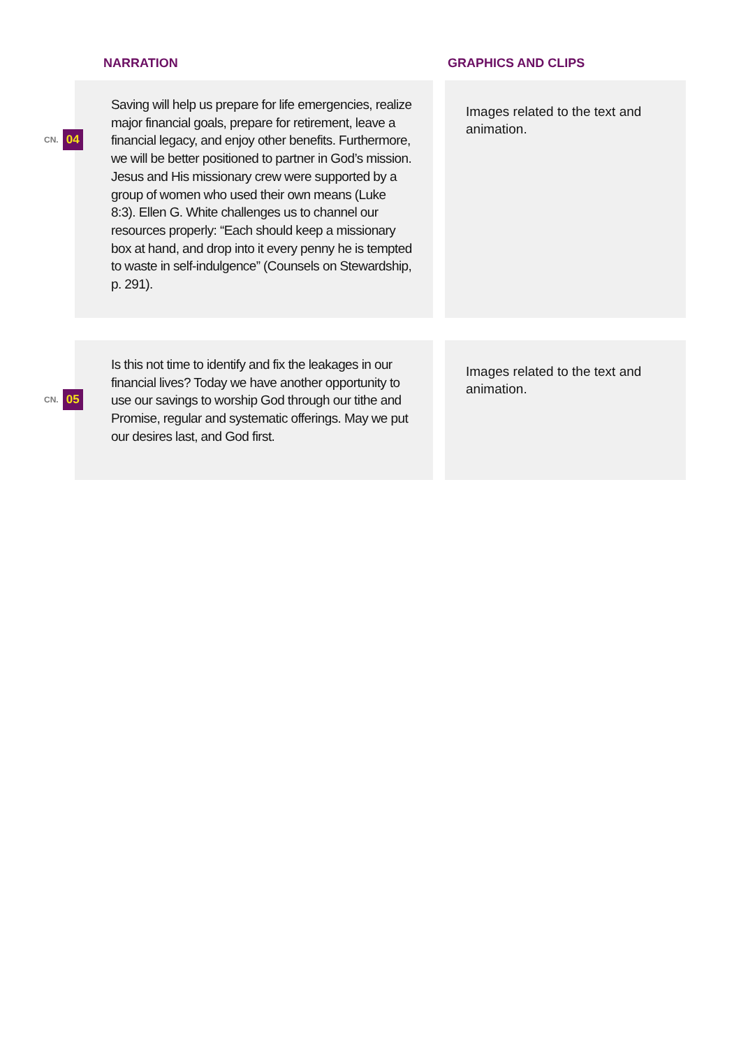NARRATION GRAPHICS AND CLIPS
CN. 04
Saving will help us prepare for life emergencies, realize major financial goals, prepare for retirement, leave a financial legacy, and enjoy other benefits. Furthermore, we will be better positioned to partner in God’s mission. Jesus and His missionary crew were supported by a group of women who used their own means (Luke 8:3). Ellen G. White challenges us to channel our resources properly: “Each should keep a missionary box at hand, and drop into it every penny he is tempted to waste in self-indulgence” (Counsels on Stewardship, p. 291).
Images related to the text and animation.
CN. 05
Is this not time to identify and fix the leakages in our financial lives? Today we have another opportunity to use our savings to worship God through our tithe and Promise, regular and systematic offerings. May we put our desires last, and God first.
Images related to the text and animation.